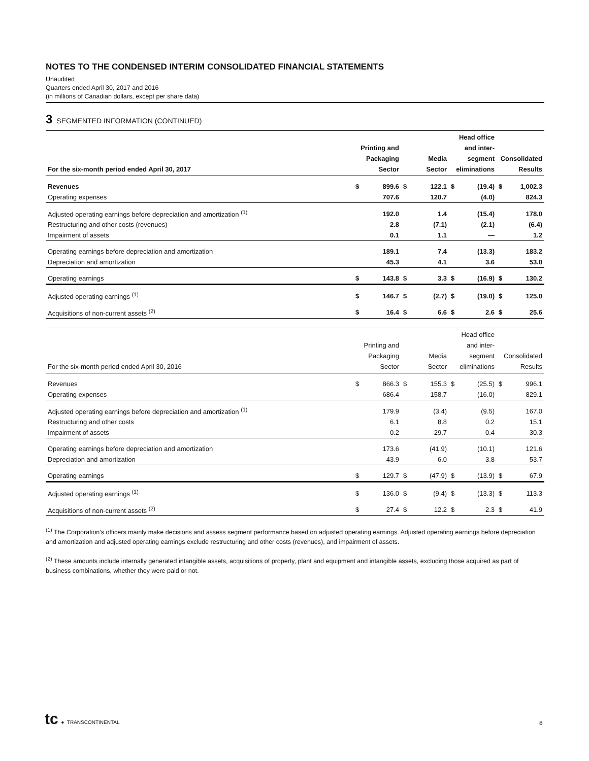NOTES TO THE CONDENSED INTERIM CONSOLIDATED FINANCIAL STATEMENTS
Unaudited
Quarters ended April 30, 2017 and 2016
(in millions of Canadian dollars, except per share data)
3 SEGMENTED INFORMATION (CONTINUED)
| For the six-month period ended April 30, 2017 | Printing and Packaging Sector | | Media Sector | | Head office and inter- segment eliminations | | Consolidated Results | |
| --- | --- | --- | --- | --- | --- | --- | --- | --- |
| Revenues | $ | 899.6 | $ | 122.1 | $ | (19.4) | $ | 1,002.3 |
| Operating expenses | | 707.6 | | 120.7 | | (4.0) | | 824.3 |
| Adjusted operating earnings before depreciation and amortization <sup>(1)</sup> | | 192.0 | | 1.4 | | (15.4) | | 178.0 |
| Restructuring and other costs (revenues) | | 2.8 | | (7.1) | | (2.1) | | (6.4) |
| Impairment of assets | | 0.1 | | 1.1 | | — | | 1.2 |
| Operating earnings before depreciation and amortization | | 189.1 | | 7.4 | | (13.3) | | 183.2 |
| Depreciation and amortization | | 45.3 | | 4.1 | | 3.6 | | 53.0 |
| Operating earnings | $ | 143.8 | $ | 3.3 | $ | (16.9) | $ | 130.2 |
| Adjusted operating earnings <sup>(1)</sup> | $ | 146.7 | $ | (2.7) | $ | (19.0) | $ | 125.0 |
| Acquisitions of non-current assets <sup>(2)</sup> | $ | 16.4 | $ | 6.6 | $ | 2.6 | $ | 25.6 |
| For the six-month period ended April 30, 2016 | Printing and Packaging Sector | | Media Sector | | Head office and inter- segment eliminations | | Consolidated Results | |
| --- | --- | --- | --- | --- | --- | --- | --- | --- |
| Revenues | $ | 866.3 | $ | 155.3 | $ | (25.5) | $ | 996.1 |
| Operating expenses | | 686.4 | | 158.7 | | (16.0) | | 829.1 |
| Adjusted operating earnings before depreciation and amortization <sup>(1)</sup> | | 179.9 | | (3.4) | | (9.5) | | 167.0 |
| Restructuring and other costs | | 6.1 | | 8.8 | | 0.2 | | 15.1 |
| Impairment of assets | | 0.2 | | 29.7 | | 0.4 | | 30.3 |
| Operating earnings before depreciation and amortization | | 173.6 | | (41.9) | | (10.1) | | 121.6 |
| Depreciation and amortization | | 43.9 | | 6.0 | | 3.8 | | 53.7 |
| Operating earnings | $ | 129.7 | $ | (47.9) | $ | (13.9) | $ | 67.9 |
| Adjusted operating earnings <sup>(1)</sup> | $ | 136.0 | $ | (9.4) | $ | (13.3) | $ | 113.3 |
| Acquisitions of non-current assets <sup>(2)</sup> | $ | 27.4 | $ | 12.2 | $ | 2.3 | $ | 41.9 |
<sup>(1)</sup> The Corporation’s officers mainly make decisions and assess segment performance based on adjusted operating earnings. Adjusted operating earnings before depreciation and amortization and adjusted operating earnings exclude restructuring and other costs (revenues), and impairment of assets.
<sup>(2)</sup> These amounts include internally generated intangible assets, acquisitions of property, plant and equipment and intangible assets, excluding those acquired as part of business combinations, whether they were paid or not.
tc ● TRANSCONTINENTAL
8